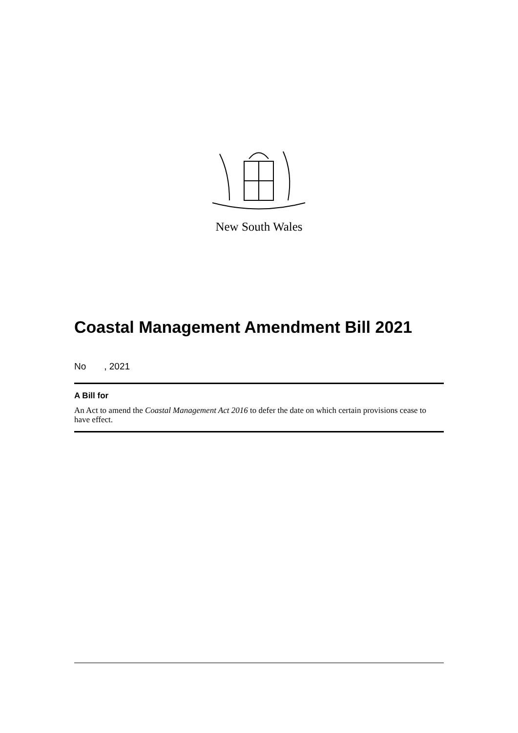New South Wales
Coastal Management Amendment Bill 2021
No , 2021
A Bill for
An Act to amend the Coastal Management Act 2016 to defer the date on which certain provisions cease to have effect.